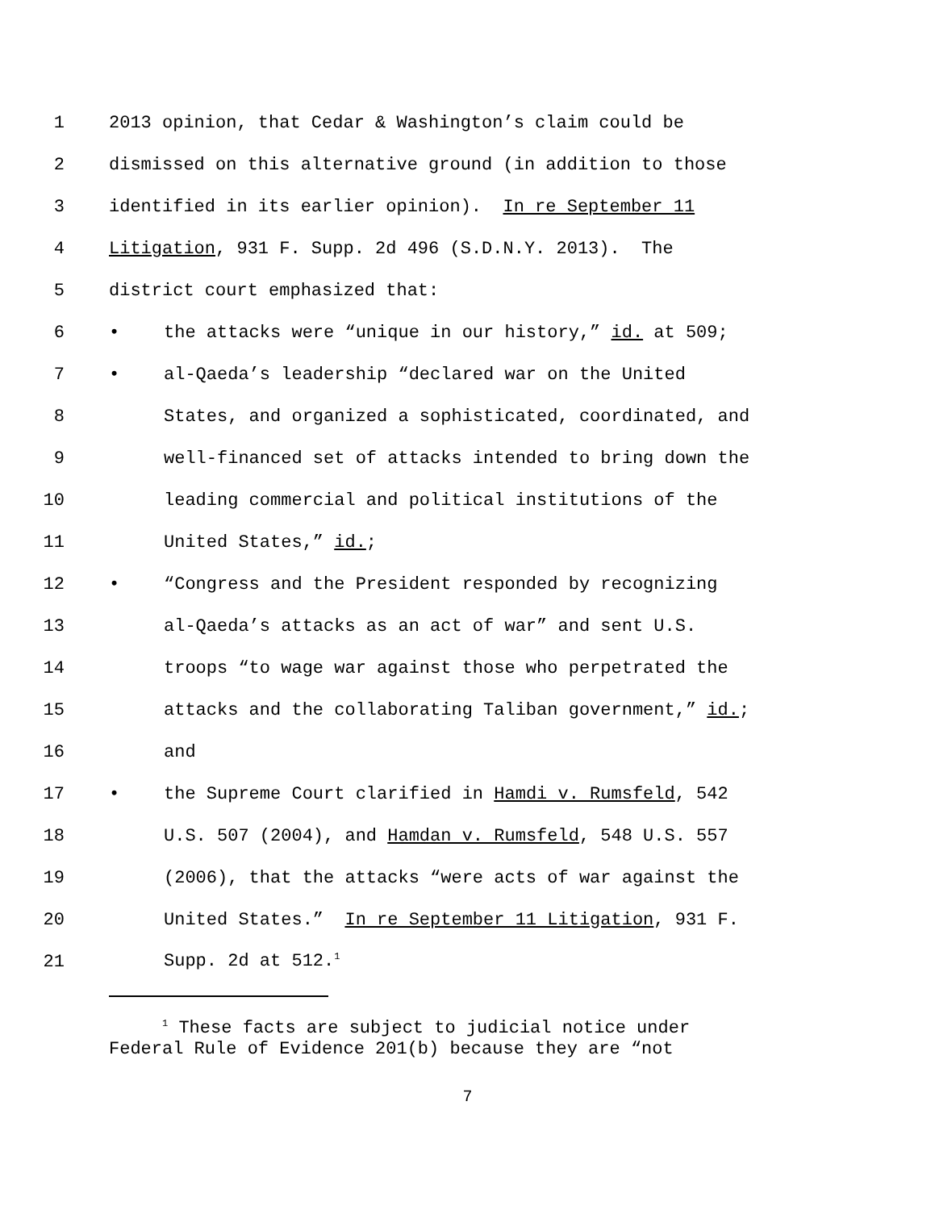1 2013 opinion, that Cedar & Washington’s claim could be
2 dismissed on this alternative ground (in addition to those
3 identified in its earlier opinion). In re September 11
4 Litigation, 931 F. Supp. 2d 496 (S.D.N.Y. 2013). The
5 district court emphasized that:
6 • the attacks were “unique in our history,” id. at 509;
7 • al-Qaeda’s leadership “declared war on the United
8 States, and organized a sophisticated, coordinated, and
9 well-financed set of attacks intended to bring down the
10 leading commercial and political institutions of the
11 United States,” id.;
12 • “Congress and the President responded by recognizing
13 al-Qaeda’s attacks as an act of war” and sent U.S.
14 troops “to wage war against those who perpetrated the
15 attacks and the collaborating Taliban government,” id.;
16 and
17 • the Supreme Court clarified in Hamdi v. Rumsfeld, 542
18 U.S. 507 (2004), and Hamdan v. Rumsfeld, 548 U.S. 557
19 (2006), that the attacks “were acts of war against the
20 United States.” In re September 11 Litigation, 931 F.
21 Supp. 2d at 512.<sup>1</sup>
<sup>1</sup> These facts are subject to judicial notice under Federal Rule of Evidence 201(b) because they are “not
7